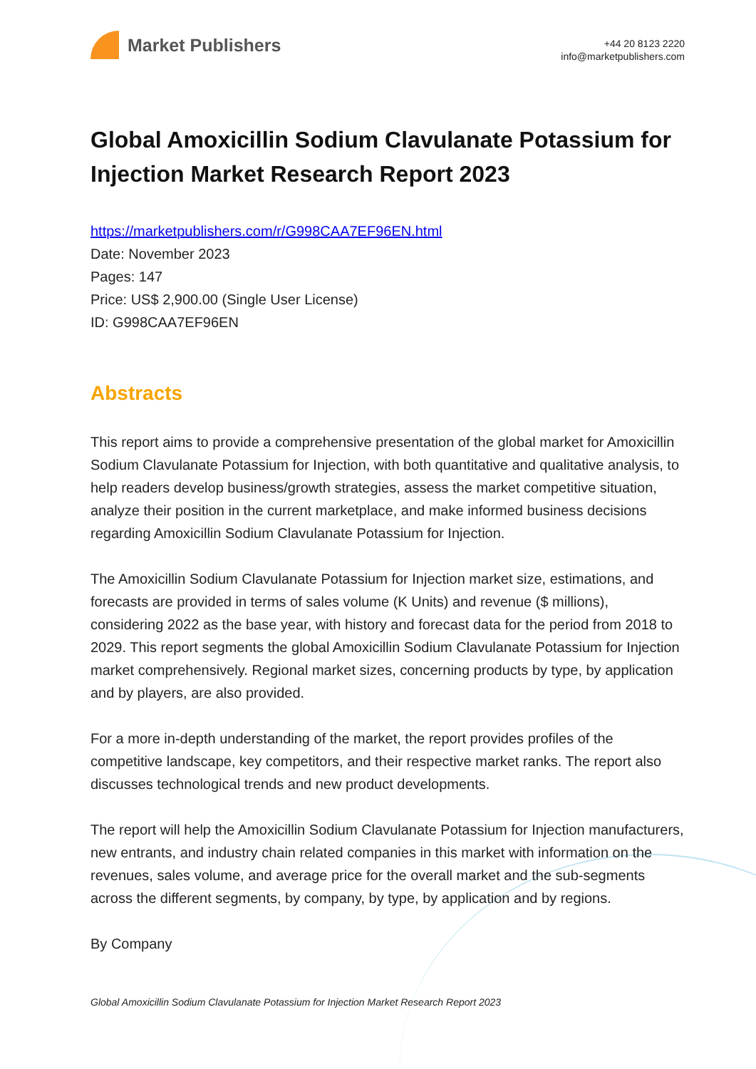Market Publishers
+44 20 8123 2220
info@marketpublishers.com
Global Amoxicillin Sodium Clavulanate Potassium for Injection Market Research Report 2023
https://marketpublishers.com/r/G998CAA7EF96EN.html
Date: November 2023
Pages: 147
Price: US$ 2,900.00 (Single User License)
ID: G998CAA7EF96EN
Abstracts
This report aims to provide a comprehensive presentation of the global market for Amoxicillin Sodium Clavulanate Potassium for Injection, with both quantitative and qualitative analysis, to help readers develop business/growth strategies, assess the market competitive situation, analyze their position in the current marketplace, and make informed business decisions regarding Amoxicillin Sodium Clavulanate Potassium for Injection.
The Amoxicillin Sodium Clavulanate Potassium for Injection market size, estimations, and forecasts are provided in terms of sales volume (K Units) and revenue ($ millions), considering 2022 as the base year, with history and forecast data for the period from 2018 to 2029. This report segments the global Amoxicillin Sodium Clavulanate Potassium for Injection market comprehensively. Regional market sizes, concerning products by type, by application and by players, are also provided.
For a more in-depth understanding of the market, the report provides profiles of the competitive landscape, key competitors, and their respective market ranks. The report also discusses technological trends and new product developments.
The report will help the Amoxicillin Sodium Clavulanate Potassium for Injection manufacturers, new entrants, and industry chain related companies in this market with information on the revenues, sales volume, and average price for the overall market and the sub-segments across the different segments, by company, by type, by application and by regions.
By Company
Global Amoxicillin Sodium Clavulanate Potassium for Injection Market Research Report 2023